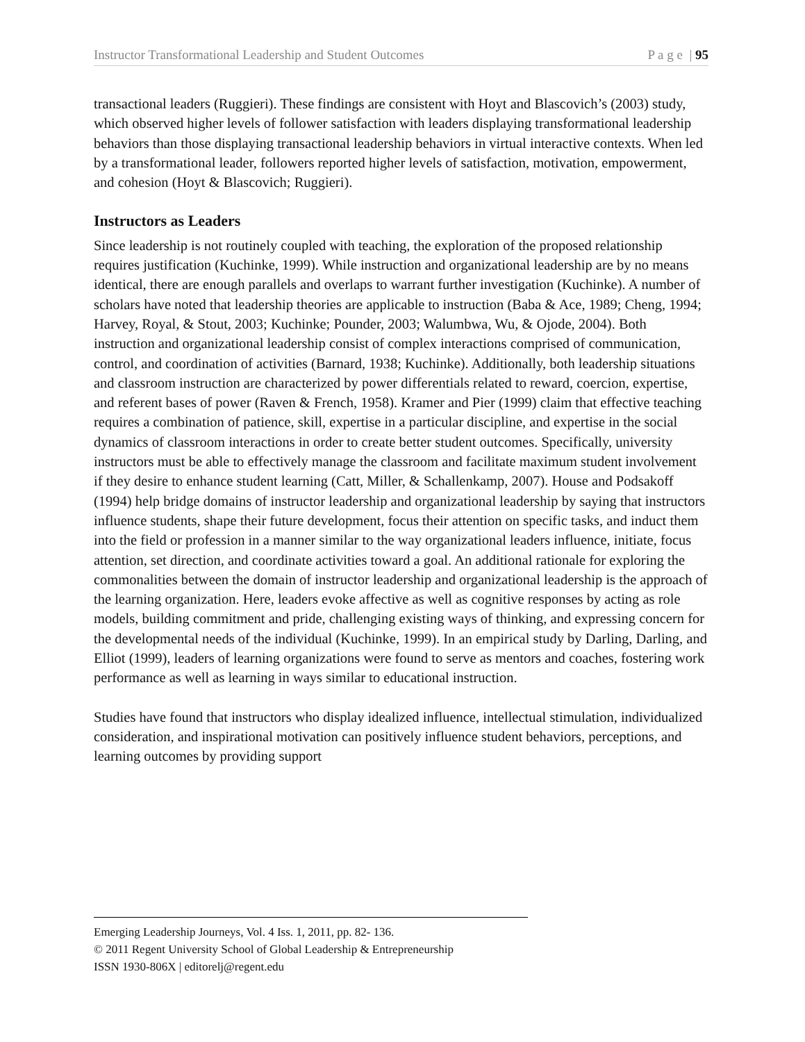Instructor Transformational Leadership and Student Outcomes P a g e | 95
transactional leaders (Ruggieri). These findings are consistent with Hoyt and Blascovich’s (2003) study, which observed higher levels of follower satisfaction with leaders displaying transformational leadership behaviors than those displaying transactional leadership behaviors in virtual interactive contexts. When led by a transformational leader, followers reported higher levels of satisfaction, motivation, empowerment, and cohesion (Hoyt & Blascovich; Ruggieri).
Instructors as Leaders
Since leadership is not routinely coupled with teaching, the exploration of the proposed relationship requires justification (Kuchinke, 1999). While instruction and organizational leadership are by no means identical, there are enough parallels and overlaps to warrant further investigation (Kuchinke). A number of scholars have noted that leadership theories are applicable to instruction (Baba & Ace, 1989; Cheng, 1994; Harvey, Royal, & Stout, 2003; Kuchinke; Pounder, 2003; Walumbwa, Wu, & Ojode, 2004). Both instruction and organizational leadership consist of complex interactions comprised of communication, control, and coordination of activities (Barnard, 1938; Kuchinke). Additionally, both leadership situations and classroom instruction are characterized by power differentials related to reward, coercion, expertise, and referent bases of power (Raven & French, 1958). Kramer and Pier (1999) claim that effective teaching requires a combination of patience, skill, expertise in a particular discipline, and expertise in the social dynamics of classroom interactions in order to create better student outcomes. Specifically, university instructors must be able to effectively manage the classroom and facilitate maximum student involvement if they desire to enhance student learning (Catt, Miller, & Schallenkamp, 2007). House and Podsakoff (1994) help bridge domains of instructor leadership and organizational leadership by saying that instructors influence students, shape their future development, focus their attention on specific tasks, and induct them into the field or profession in a manner similar to the way organizational leaders influence, initiate, focus attention, set direction, and coordinate activities toward a goal. An additional rationale for exploring the commonalities between the domain of instructor leadership and organizational leadership is the approach of the learning organization. Here, leaders evoke affective as well as cognitive responses by acting as role models, building commitment and pride, challenging existing ways of thinking, and expressing concern for the developmental needs of the individual (Kuchinke, 1999). In an empirical study by Darling, Darling, and Elliot (1999), leaders of learning organizations were found to serve as mentors and coaches, fostering work performance as well as learning in ways similar to educational instruction.
Studies have found that instructors who display idealized influence, intellectual stimulation, individualized consideration, and inspirational motivation can positively influence student behaviors, perceptions, and learning outcomes by providing support
Emerging Leadership Journeys, Vol. 4 Iss. 1, 2011, pp. 82- 136.
© 2011 Regent University School of Global Leadership & Entrepreneurship
ISSN 1930-806X | editorelj@regent.edu